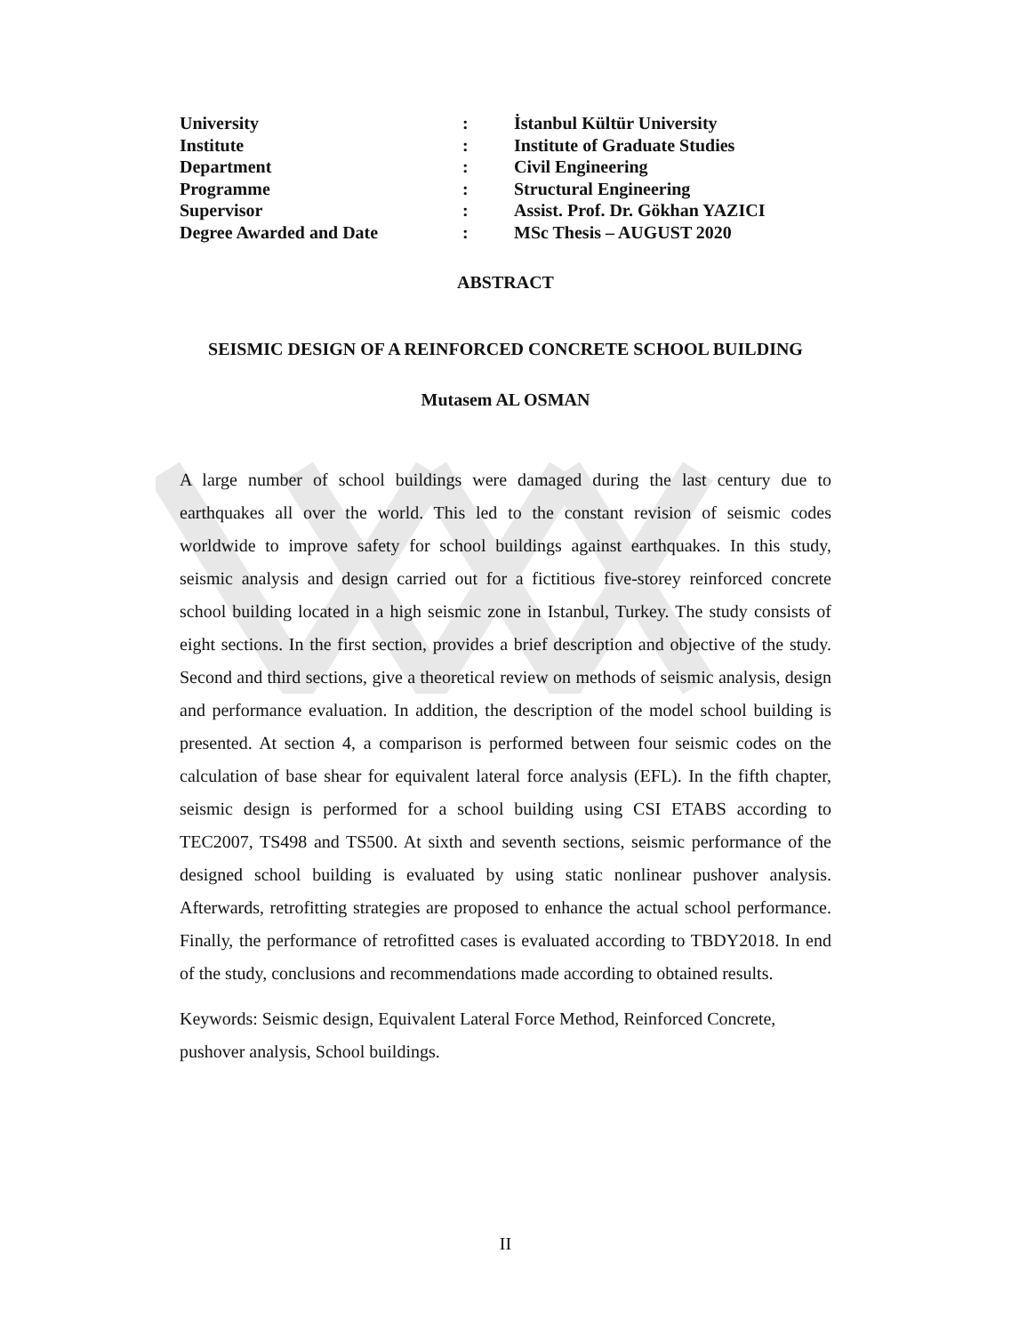| University | : | İstanbul Kültür University |
| Institute | : | Institute of Graduate Studies |
| Department | : | Civil Engineering |
| Programme | : | Structural Engineering |
| Supervisor | : | Assist. Prof. Dr. Gökhan YAZICI |
| Degree Awarded and Date | : | MSc Thesis – AUGUST 2020 |
ABSTRACT
SEISMIC DESIGN OF A REINFORCED CONCRETE SCHOOL BUILDING
Mutasem AL OSMAN
A large number of school buildings were damaged during the last century due to earthquakes all over the world. This led to the constant revision of seismic codes worldwide to improve safety for school buildings against earthquakes. In this study, seismic analysis and design carried out for a fictitious five-storey reinforced concrete school building located in a high seismic zone in Istanbul, Turkey. The study consists of eight sections. In the first section, provides a brief description and objective of the study. Second and third sections, give a theoretical review on methods of seismic analysis, design and performance evaluation. In addition, the description of the model school building is presented. At section 4, a comparison is performed between four seismic codes on the calculation of base shear for equivalent lateral force analysis (EFL). In the fifth chapter, seismic design is performed for a school building using CSI ETABS according to TEC2007, TS498 and TS500. At sixth and seventh sections, seismic performance of the designed school building is evaluated by using static nonlinear pushover analysis. Afterwards, retrofitting strategies are proposed to enhance the actual school performance. Finally, the performance of retrofitted cases is evaluated according to TBDY2018. In end of the study, conclusions and recommendations made according to obtained results.
Keywords: Seismic design, Equivalent Lateral Force Method, Reinforced Concrete, pushover analysis, School buildings.
II